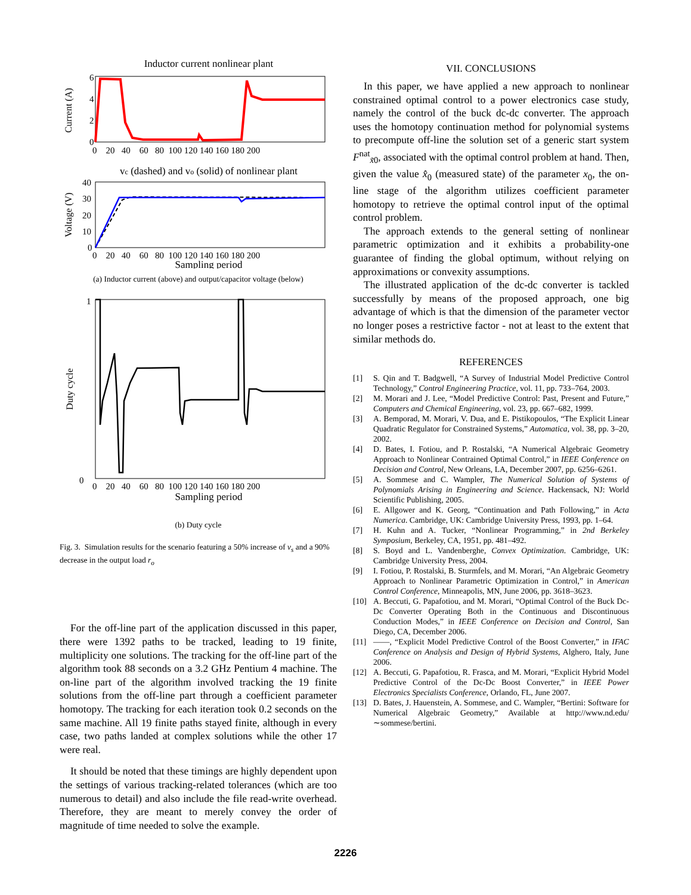Inductor current nonlinear plant
Current (A)
6
4
2
0
0 20 40 60 80 100 120 140 160 180 200
vc (dashed) and vo (solid) of nonlinear plant
Voltage (V)
40
30
20
10
0
0 20 40 60 80 100 120 140 160 180 200
Sampling period
(a) Inductor current (above) and output/capacitor voltage (below)
Duty cycle
1
0
0 20 40 60 80 100 120 140 160 180 200
Sampling period
(b) Duty cycle
Fig. 3. Simulation results for the scenario featuring a 50% increase of v<sub>s</sub> and a 90% decrease in the output load r<sub>o</sub>
For the off-line part of the application discussed in this paper, there were 1392 paths to be tracked, leading to 19 finite, multiplicity one solutions. The tracking for the off-line part of the algorithm took 88 seconds on a 3.2 GHz Pentium 4 machine. The on-line part of the algorithm involved tracking the 19 finite solutions from the off-line part through a coefficient parameter homotopy. The tracking for each iteration took 0.2 seconds on the same machine. All 19 finite paths stayed finite, although in every case, two paths landed at complex solutions while the other 17 were real.
It should be noted that these timings are highly dependent upon the settings of various tracking-related tolerances (which are too numerous to detail) and also include the file read-write overhead. Therefore, they are meant to merely convey the order of magnitude of time needed to solve the example.
VII. CONCLUSIONS
In this paper, we have applied a new approach to nonlinear constrained optimal control to a power electronics case study, namely the control of the buck dc-dc converter. The approach uses the homotopy continuation method for polynomial systems to precompute off-line the solution set of a generic start system F<sup>nat</sup><sub>x̃0</sub>, associated with the optimal control problem at hand. Then, given the value x̂<sub>0</sub> (measured state) of the parameter x<sub>0</sub>, the on-line stage of the algorithm utilizes coefficient parameter homotopy to retrieve the optimal control input of the optimal control problem.
The approach extends to the general setting of nonlinear parametric optimization and it exhibits a probability-one guarantee of finding the global optimum, without relying on approximations or convexity assumptions.
The illustrated application of the dc-dc converter is tackled successfully by means of the proposed approach, one big advantage of which is that the dimension of the parameter vector no longer poses a restrictive factor - not at least to the extent that similar methods do.
REFERENCES
[1] S. Qin and T. Badgwell, “A Survey of Industrial Model Predictive Control Technology,” Control Engineering Practice, vol. 11, pp. 733–764, 2003.
[2] M. Morari and J. Lee, “Model Predictive Control: Past, Present and Future,” Computers and Chemical Engineering, vol. 23, pp. 667–682, 1999.
[3] A. Bemporad, M. Morari, V. Dua, and E. Pistikopoulos, “The Explicit Linear Quadratic Regulator for Constrained Systems,” Automatica, vol. 38, pp. 3–20, 2002.
[4] D. Bates, I. Fotiou, and P. Rostalski, “A Numerical Algebraic Geometry Approach to Nonlinear Contrained Optimal Control,” in IEEE Conference on Decision and Control, New Orleans, LA, December 2007, pp. 6256–6261.
[5] A. Sommese and C. Wampler, The Numerical Solution of Systems of Polynomials Arising in Engineering and Science. Hackensack, NJ: World Scientific Publishing, 2005.
[6] E. Allgower and K. Georg, “Continuation and Path Following,” in Acta Numerica. Cambridge, UK: Cambridge University Press, 1993, pp. 1–64.
[7] H. Kuhn and A. Tucker, “Nonlinear Programming,” in 2nd Berkeley Symposium, Berkeley, CA, 1951, pp. 481–492.
[8] S. Boyd and L. Vandenberghe, Convex Optimization. Cambridge, UK: Cambridge University Press, 2004.
[9] I. Fotiou, P. Rostalski, B. Sturmfels, and M. Morari, “An Algebraic Geometry Approach to Nonlinear Parametric Optimization in Control,” in American Control Conference, Minneapolis, MN, June 2006, pp. 3618–3623.
[10] A. Beccuti, G. Papafotiou, and M. Morari, “Optimal Control of the Buck Dc-Dc Converter Operating Both in the Continuous and Discontinuous Conduction Modes,” in IEEE Conference on Decision and Control, San Diego, CA, December 2006.
[11] ——, “Explicit Model Predictive Control of the Boost Converter,” in IFAC Conference on Analysis and Design of Hybrid Systems, Alghero, Italy, June 2006.
[12] A. Beccuti, G. Papafotiou, R. Frasca, and M. Morari, “Explicit Hybrid Model Predictive Control of the Dc-Dc Boost Converter,” in IEEE Power Electronics Specialists Conference, Orlando, FL, June 2007.
[13] D. Bates, J. Hauenstein, A. Sommese, and C. Wampler, “Bertini: Software for Numerical Algebraic Geometry,” Available at http://www.nd.edu/∼sommese/bertini.
2226